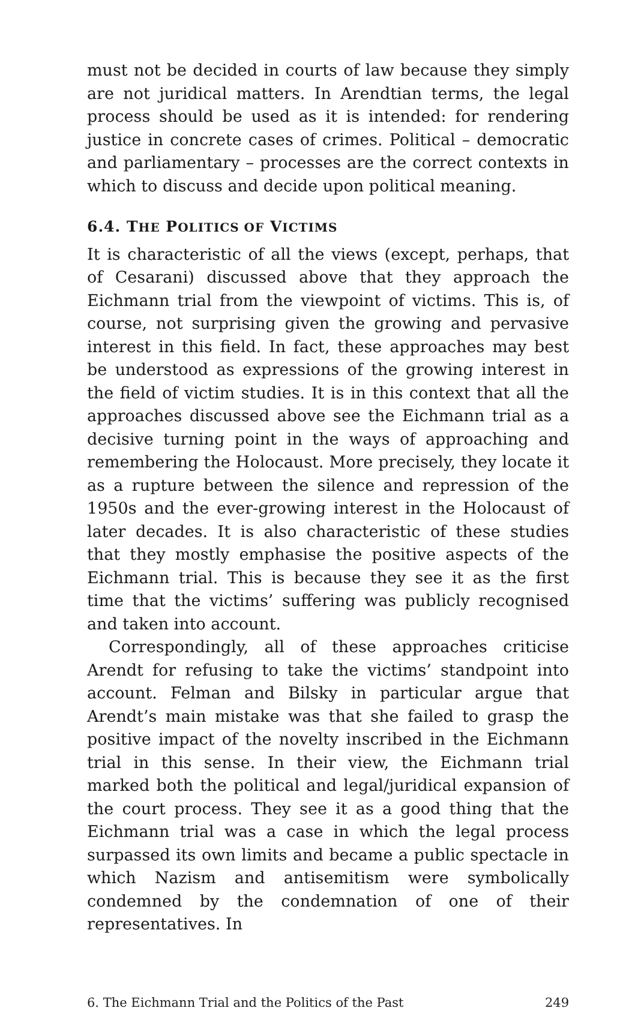must not be decided in courts of law because they simply are not juridical matters. In Arendtian terms, the legal process should be used as it is intended: for rendering justice in concrete cases of crimes. Political – democratic and parliamentary – processes are the correct contexts in which to discuss and decide upon political meaning.
6.4. THE POLITICS OF VICTIMS
It is characteristic of all the views (except, perhaps, that of Cesarani) discussed above that they approach the Eichmann trial from the viewpoint of victims. This is, of course, not surprising given the growing and pervasive interest in this field. In fact, these approaches may best be understood as expressions of the growing interest in the field of victim studies. It is in this context that all the approaches discussed above see the Eichmann trial as a decisive turning point in the ways of approaching and remembering the Holocaust. More precisely, they locate it as a rupture between the silence and repression of the 1950s and the ever-growing interest in the Holocaust of later decades. It is also characteristic of these studies that they mostly emphasise the positive aspects of the Eichmann trial. This is because they see it as the first time that the victims’ suffering was publicly recognised and taken into account.
Correspondingly, all of these approaches criticise Arendt for refusing to take the victims’ standpoint into account. Felman and Bilsky in particular argue that Arendt’s main mistake was that she failed to grasp the positive impact of the novelty inscribed in the Eichmann trial in this sense. In their view, the Eichmann trial marked both the political and legal/juridical expansion of the court process. They see it as a good thing that the Eichmann trial was a case in which the legal process surpassed its own limits and became a public spectacle in which Nazism and antisemitism were symbolically condemned by the condemnation of one of their representatives. In
6. The Eichmann Trial and the Politics of the Past 249